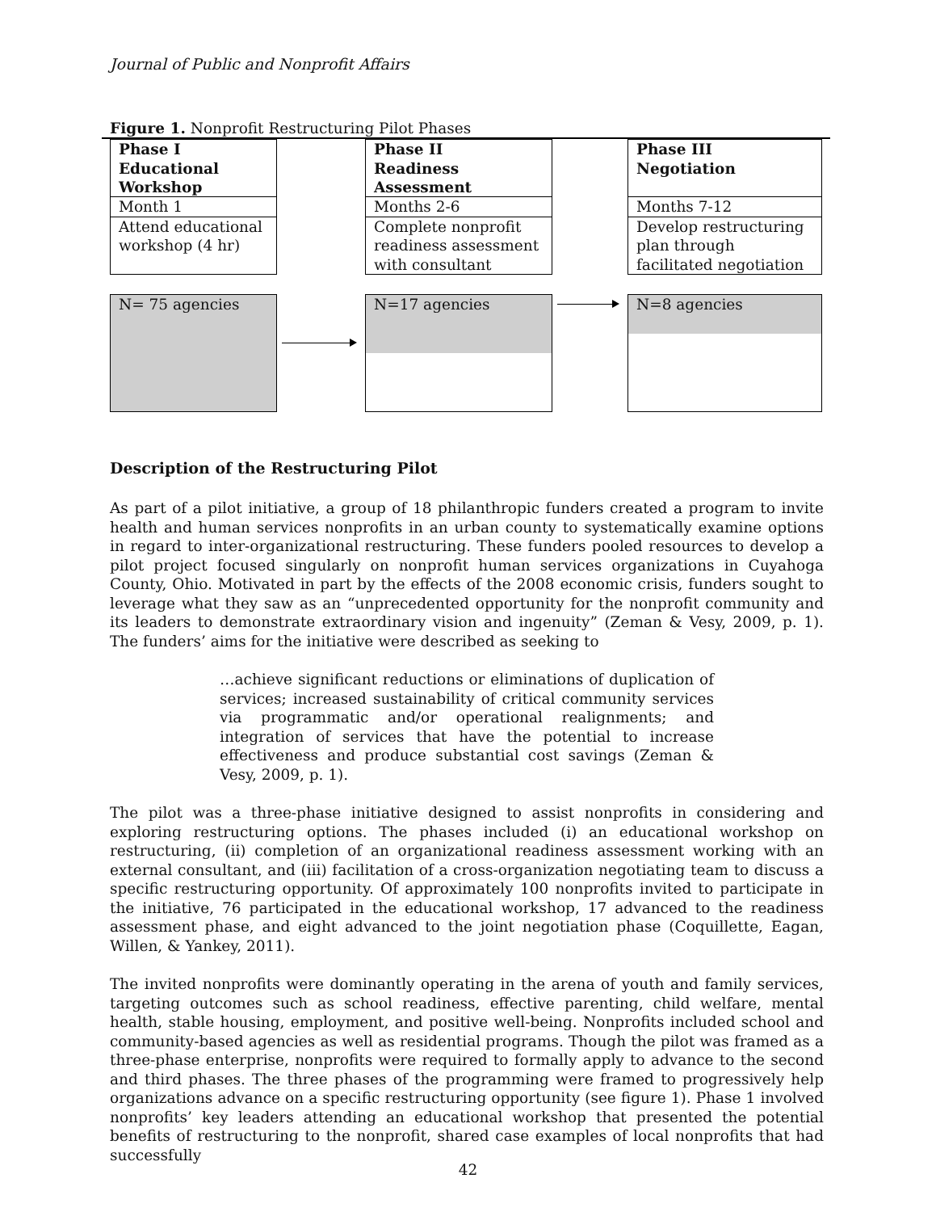Journal of Public and Nonprofit Affairs
Figure 1. Nonprofit Restructuring Pilot Phases
Phase I
Educational
Workshop
Month 1
Attend educational workshop (4 hr)
Phase II
Readiness
Assessment
Months 2-6
Complete nonprofit readiness assessment with consultant
Phase III
Negotiation
Months 7-12
Develop restructuring plan through facilitated negotiation
N= 75 agencies
N=17 agencies
N=8 agencies
Description of the Restructuring Pilot
As part of a pilot initiative, a group of 18 philanthropic funders created a program to invite health and human services nonprofits in an urban county to systematically examine options in regard to inter-organizational restructuring. These funders pooled resources to develop a pilot project focused singularly on nonprofit human services organizations in Cuyahoga County, Ohio. Motivated in part by the effects of the 2008 economic crisis, funders sought to leverage what they saw as an “unprecedented opportunity for the nonprofit community and its leaders to demonstrate extraordinary vision and ingenuity” (Zeman & Vesy, 2009, p. 1). The funders’ aims for the initiative were described as seeking to
…achieve significant reductions or eliminations of duplication of services; increased sustainability of critical community services via programmatic and/or operational realignments; and integration of services that have the potential to increase effectiveness and produce substantial cost savings (Zeman & Vesy, 2009, p. 1).
The pilot was a three-phase initiative designed to assist nonprofits in considering and exploring restructuring options. The phases included (i) an educational workshop on restructuring, (ii) completion of an organizational readiness assessment working with an external consultant, and (iii) facilitation of a cross-organization negotiating team to discuss a specific restructuring opportunity. Of approximately 100 nonprofits invited to participate in the initiative, 76 participated in the educational workshop, 17 advanced to the readiness assessment phase, and eight advanced to the joint negotiation phase (Coquillette, Eagan, Willen, & Yankey, 2011).
The invited nonprofits were dominantly operating in the arena of youth and family services, targeting outcomes such as school readiness, effective parenting, child welfare, mental health, stable housing, employment, and positive well-being. Nonprofits included school and community-based agencies as well as residential programs. Though the pilot was framed as a three-phase enterprise, nonprofits were required to formally apply to advance to the second and third phases. The three phases of the programming were framed to progressively help organizations advance on a specific restructuring opportunity (see figure 1). Phase 1 involved nonprofits’ key leaders attending an educational workshop that presented the potential benefits of restructuring to the nonprofit, shared case examples of local nonprofits that had successfully
42